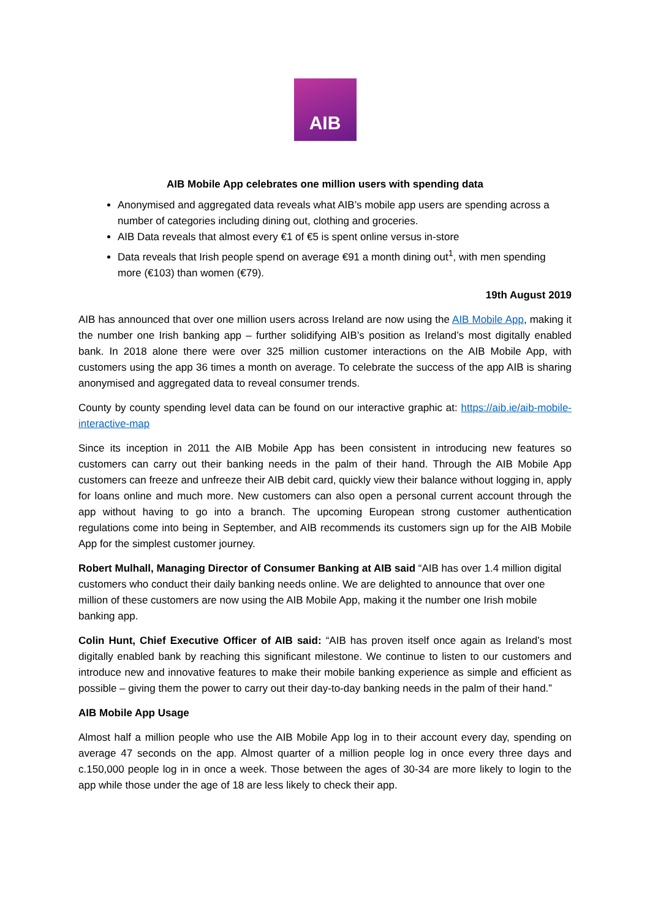AIB
AIB Mobile App celebrates one million users with spending data
Anonymised and aggregated data reveals what AIB’s mobile app users are spending across a number of categories including dining out, clothing and groceries.
AIB Data reveals that almost every €1 of €5 is spent online versus in-store
Data reveals that Irish people spend on average €91 a month dining out<sup>1</sup>, with men spending more (€103) than women (€79).
19th August 2019
AIB has announced that over one million users across Ireland are now using the AIB Mobile App, making it the number one Irish banking app – further solidifying AIB’s position as Ireland’s most digitally enabled bank. In 2018 alone there were over 325 million customer interactions on the AIB Mobile App, with customers using the app 36 times a month on average. To celebrate the success of the app AIB is sharing anonymised and aggregated data to reveal consumer trends.
County by county spending level data can be found on our interactive graphic at: https://aib.ie/aib-mobile-interactive-map
Since its inception in 2011 the AIB Mobile App has been consistent in introducing new features so customers can carry out their banking needs in the palm of their hand. Through the AIB Mobile App customers can freeze and unfreeze their AIB debit card, quickly view their balance without logging in, apply for loans online and much more. New customers can also open a personal current account through the app without having to go into a branch. The upcoming European strong customer authentication regulations come into being in September, and AIB recommends its customers sign up for the AIB Mobile App for the simplest customer journey.
Robert Mulhall, Managing Director of Consumer Banking at AIB said “AIB has over 1.4 million digital customers who conduct their daily banking needs online. We are delighted to announce that over one million of these customers are now using the AIB Mobile App, making it the number one Irish mobile banking app.
Colin Hunt, Chief Executive Officer of AIB said: “AIB has proven itself once again as Ireland’s most digitally enabled bank by reaching this significant milestone. We continue to listen to our customers and introduce new and innovative features to make their mobile banking experience as simple and efficient as possible – giving them the power to carry out their day-to-day banking needs in the palm of their hand.”
AIB Mobile App Usage
Almost half a million people who use the AIB Mobile App log in to their account every day, spending on average 47 seconds on the app. Almost quarter of a million people log in once every three days and c.150,000 people log in in once a week. Those between the ages of 30-34 are more likely to login to the app while those under the age of 18 are less likely to check their app.